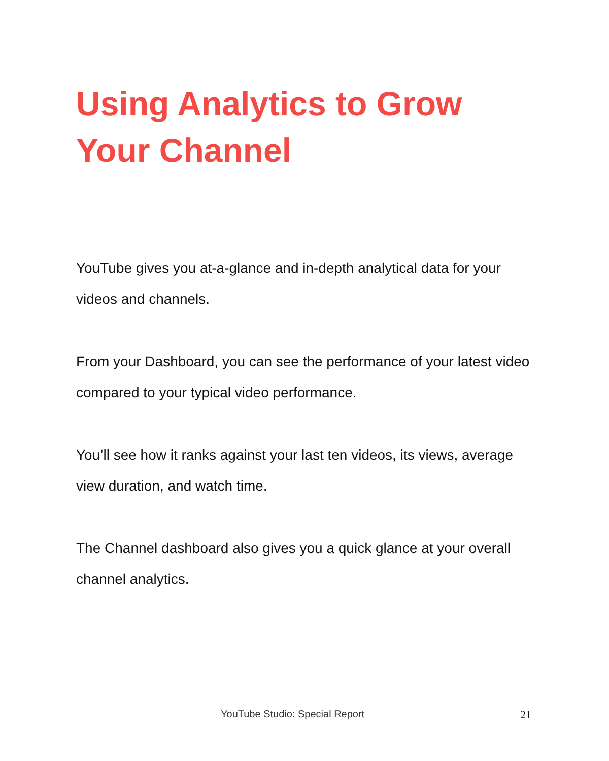Using Analytics to Grow Your Channel
YouTube gives you at-a-glance and in-depth analytical data for your videos and channels.
From your Dashboard, you can see the performance of your latest video compared to your typical video performance.
You’ll see how it ranks against your last ten videos, its views, average view duration, and watch time.
The Channel dashboard also gives you a quick glance at your overall channel analytics.
YouTube Studio: Special Report 21